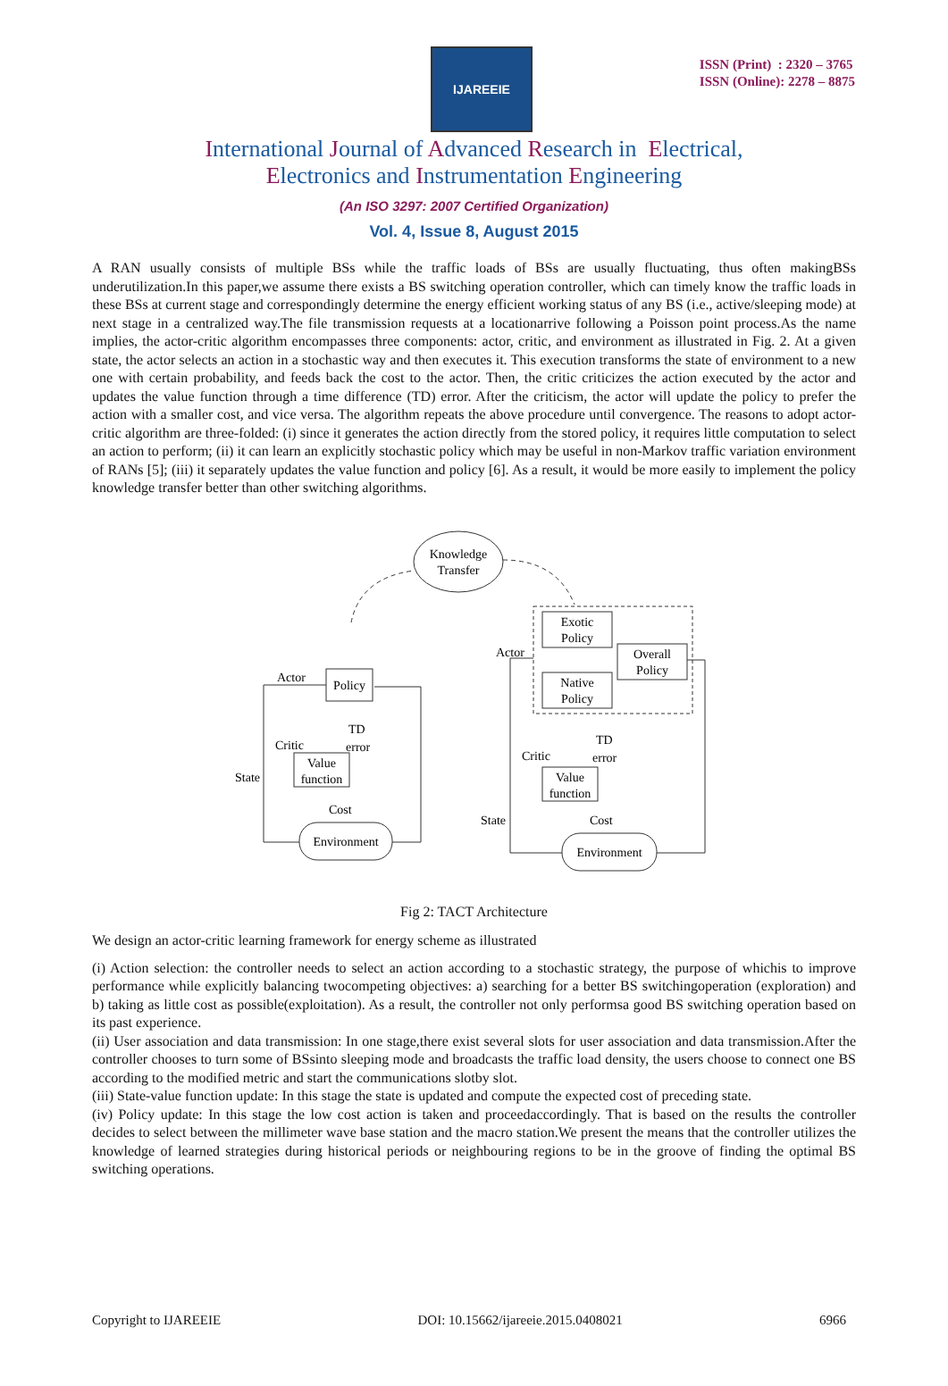IJAREEIE
ISSN (Print) : 2320 – 3765
ISSN (Online): 2278 – 8875
International Journal of Advanced Research in Electrical,
Electronics and Instrumentation Engineering
(An ISO 3297: 2007 Certified Organization)
Vol. 4, Issue 8, August 2015
A RAN usually consists of multiple BSs while the traffic loads of BSs are usually fluctuating, thus often makingBSs underutilization.In this paper,we assume there exists a BS switching operation controller, which can timely know the traffic loads in these BSs at current stage and correspondingly determine the energy efficient working status of any BS (i.e., active/sleeping mode) at next stage in a centralized way.The file transmission requests at a locationarrive following a Poisson point process.As the name implies, the actor-critic algorithm encompasses three components: actor, critic, and environment as illustrated in Fig. 2. At a given state, the actor selects an action in a stochastic way and then executes it. This execution transforms the state of environment to a new one with certain probability, and feeds back the cost to the actor. Then, the critic criticizes the action executed by the actor and updates the value function through a time difference (TD) error. After the criticism, the actor will update the policy to prefer the action with a smaller cost, and vice versa. The algorithm repeats the above procedure until convergence. The reasons to adopt actor-critic algorithm are three-folded: (i) since it generates the action directly from the stored policy, it requires little computation to select an action to perform; (ii) it can learn an explicitly stochastic policy which may be useful in non-Markov traffic variation environment of RANs [5]; (iii) it separately updates the value function and policy [6]. As a result, it would be more easily to implement the policy knowledge transfer better than other switching algorithms.
Knowledge
Transfer
Policy
Value
function
Environment
Exotic
Policy
Native
Policy
Overall
Policy
Value
function
Environment
Actor
Critic
TD
error
State
Cost
Actor
Critic
TD
error
State
Cost
Fig 2: TACT Architecture
We design an actor-critic learning framework for energy scheme as illustrated
(i) Action selection: the controller needs to select an action according to a stochastic strategy, the purpose of whichis to improve performance while explicitly balancing twocompeting objectives: a) searching for a better BS switchingoperation (exploration) and b) taking as little cost as possible(exploitation). As a result, the controller not only performsa good BS switching operation based on its past experience.
(ii) User association and data transmission: In one stage,there exist several slots for user association and data transmission.After the controller chooses to turn some of BSsinto sleeping mode and broadcasts the traffic load density, the users choose to connect one BS according to the modified metric and start the communications slotby slot.
(iii) State-value function update: In this stage the state is updated and compute the expected cost of preceding state.
(iv) Policy update: In this stage the low cost action is taken and proceedaccordingly. That is based on the results the controller decides to select between the millimeter wave base station and the macro station.We present the means that the controller utilizes the knowledge of learned strategies during historical periods or neighbouring regions to be in the groove of finding the optimal BS switching operations.
Copyright to IJAREEIE DOI: 10.15662/ijareeie.2015.0408021 6966